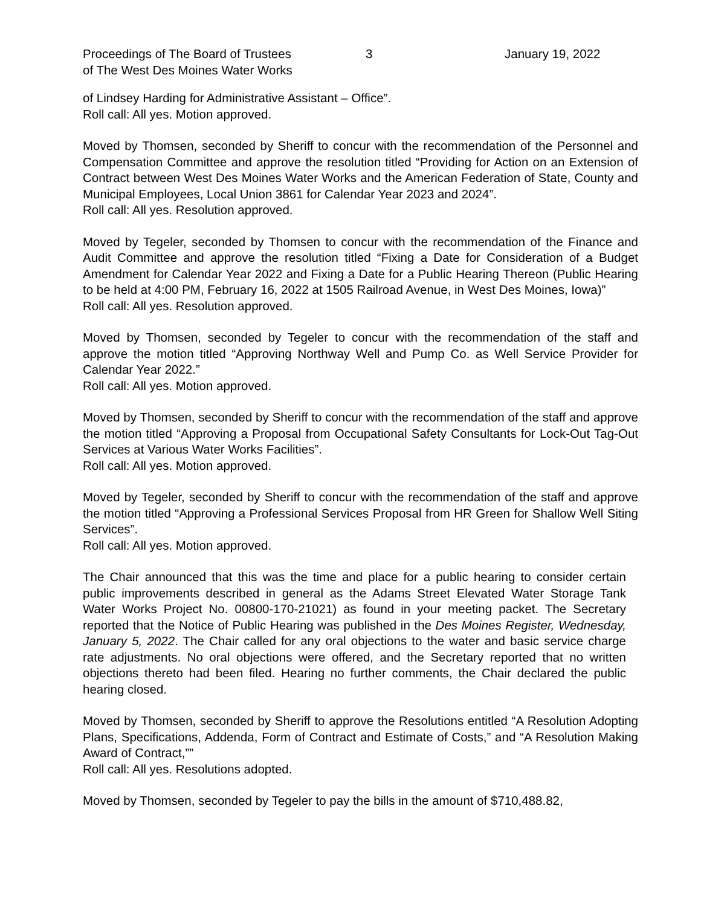Proceedings of The Board of Trustees
of The West Des Moines Water Works
3 January 19, 2022
of Lindsey Harding for Administrative Assistant – Office”.
Roll call: All yes. Motion approved.
Moved by Thomsen, seconded by Sheriff to concur with the recommendation of the Personnel and Compensation Committee and approve the resolution titled “Providing for Action on an Extension of Contract between West Des Moines Water Works and the American Federation of State, County and Municipal Employees, Local Union 3861 for Calendar Year 2023 and 2024”.
Roll call: All yes. Resolution approved.
Moved by Tegeler, seconded by Thomsen to concur with the recommendation of the Finance and Audit Committee and approve the resolution titled “Fixing a Date for Consideration of a Budget Amendment for Calendar Year 2022 and Fixing a Date for a Public Hearing Thereon (Public Hearing to be held at 4:00 PM, February 16, 2022 at 1505 Railroad Avenue, in West Des Moines, Iowa)”
Roll call: All yes. Resolution approved.
Moved by Thomsen, seconded by Tegeler to concur with the recommendation of the staff and approve the motion titled “Approving Northway Well and Pump Co. as Well Service Provider for Calendar Year 2022.”
Roll call: All yes. Motion approved.
Moved by Thomsen, seconded by Sheriff to concur with the recommendation of the staff and approve the motion titled “Approving a Proposal from Occupational Safety Consultants for Lock-Out Tag-Out Services at Various Water Works Facilities”.
Roll call: All yes. Motion approved.
Moved by Tegeler, seconded by Sheriff to concur with the recommendation of the staff and approve the motion titled “Approving a Professional Services Proposal from HR Green for Shallow Well Siting Services”.
Roll call: All yes. Motion approved.
The Chair announced that this was the time and place for a public hearing to consider certain public improvements described in general as the Adams Street Elevated Water Storage Tank Water Works Project No. 00800-170-21021) as found in your meeting packet. The Secretary reported that the Notice of Public Hearing was published in the Des Moines Register, Wednesday, January 5, 2022. The Chair called for any oral objections to the water and basic service charge rate adjustments. No oral objections were offered, and the Secretary reported that no written objections thereto had been filed. Hearing no further comments, the Chair declared the public hearing closed.
Moved by Thomsen, seconded by Sheriff to approve the Resolutions entitled “A Resolution Adopting Plans, Specifications, Addenda, Form of Contract and Estimate of Costs,” and “A Resolution Making Award of Contract,””
Roll call: All yes. Resolutions adopted.
Moved by Thomsen, seconded by Tegeler to pay the bills in the amount of $710,488.82,